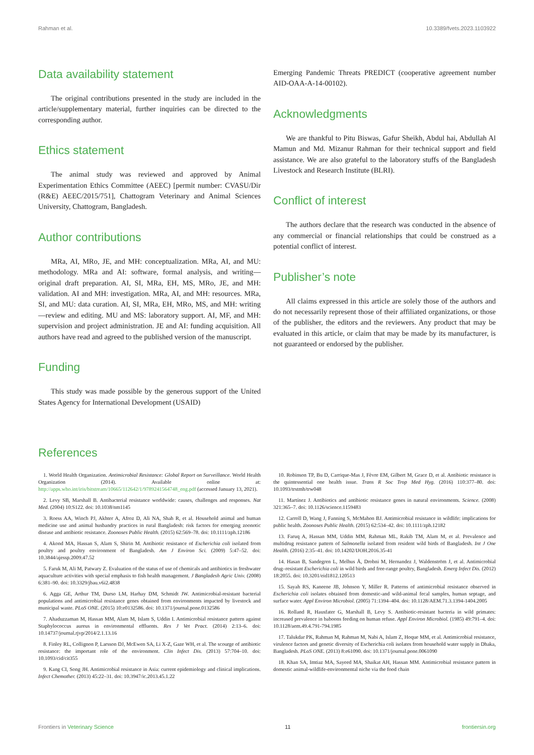Rahman et al. 10.3389/fvets.2023.1103922
Data availability statement
The original contributions presented in the study are included in the article/supplementary material, further inquiries can be directed to the corresponding author.
Ethics statement
The animal study was reviewed and approved by Animal Experimentation Ethics Committee (AEEC) [permit number: CVASU/Dir (R&E) AEEC/2015/751], Chattogram Veterinary and Animal Sciences University, Chattogram, Bangladesh.
Author contributions
MRa, AI, MRo, JE, and MH: conceptualization. MRa, AI, and MU: methodology. MRa and AI: software, formal analysis, and writing—original draft preparation. AI, SI, MRa, EH, MS, MRo, JE, and MH: validation. AI and MH: investigation. MRa, AI, and MH: resources. MRa, SI, and MU: data curation. AI, SI, MRa, EH, MRo, MS, and MH: writing—review and editing. MU and MS: laboratory support. AI, MF, and MH: supervision and project administration. JE and AI: funding acquisition. All authors have read and agreed to the published version of the manuscript.
Funding
This study was made possible by the generous support of the United States Agency for International Development (USAID)
Emerging Pandemic Threats PREDICT (cooperative agreement number AID-OAA-A-14-00102).
Acknowledgments
We are thankful to Pitu Biswas, Gafur Sheikh, Abdul hai, Abdullah Al Mamun and Md. Mizanur Rahman for their technical support and field assistance. We are also grateful to the laboratory stuffs of the Bangladesh Livestock and Research Institute (BLRI).
Conflict of interest
The authors declare that the research was conducted in the absence of any commercial or financial relationships that could be construed as a potential conflict of interest.
Publisher’s note
All claims expressed in this article are solely those of the authors and do not necessarily represent those of their affiliated organizations, or those of the publisher, the editors and the reviewers. Any product that may be evaluated in this article, or claim that may be made by its manufacturer, is not guaranteed or endorsed by the publisher.
References
1. World Health Organization. Antimicrobial Resistance: Global Report on Surveillance. World Health Organization (2014). Available online at: http://apps.who.int/iris/bitstream/10665/112642/1/9789241564748_eng.pdf (accessed January 13, 2021).
2. Levy SB, Marshall B. Antibacterial resistance worldwide: causes, challenges and responses. Nat Med. (2004) 10:S122. doi: 10.1038/nm1145
3. Roess AA, Winch PJ, Akhter A, Afroz D, Ali NA, Shah R, et al. Household animal and human medicine use and animal husbandry practices in rural Bangladesh: risk factors for emerging zoonotic disease and antibiotic resistance. Zoonoses Public Health. (2015) 62:569–78. doi: 10.1111/zph.12186
4. Akond MA, Hassan S, Alam S, Shirin M. Antibiotic resistance of Escherichia coli isolated from poultry and poultry environment of Bangladesh. Am J Environ Sci. (2009) 5:47–52. doi: 10.3844/ajessp.2009.47.52
5. Faruk M, Ali M, Patwary Z. Evaluation of the status of use of chemicals and antibiotics in freshwater aquaculture activities with special emphasis to fish health management. J Bangladesh Agric Univ. (2008) 6:381–90. doi: 10.3329/jbau.v6i2.4838
6. Agga GE, Arthur TM, Durso LM, Harhay DM, Schmidt JW. Antimicrobial-resistant bacterial populations and antimicrobial resistance genes obtained from environments impacted by livestock and municipal waste. PLoS ONE. (2015) 10:e0132586. doi: 10.1371/journal.pone.0132586
7. Ahaduzzaman M, Hassan MM, Alam M, Islam S, Uddin I. Antimicrobial resistance pattern against Staphylococcus aureus in environmental effluents. Res J Vet Pract. (2014) 2:13–6. doi: 10.14737/journal.rjvp/2014/2.1.13.16
8. Finley RL, Collignon P, Larsson DJ, McEwen SA, Li X-Z, Gaze WH, et al. The scourge of antibiotic resistance: the important role of the environment. Clin Infect Dis. (2013) 57:704–10. doi: 10.1093/cid/cit355
9. Kang CI, Song JH. Antimicrobial resistance in Asia: current epidemiology and clinical implications. Infect Chemother. (2013) 45:22–31. doi: 10.3947/ic.2013.45.1.22
10. Robinson TP, Bu D, Carrique-Mas J, Fèvre EM, Gilbert M, Grace D, et al. Antibiotic resistance is the quintessential one health issue. Trans R Soc Trop Med Hyg. (2016) 110:377–80. doi: 10.1093/trstmh/trw048
11. Martínez J. Antibiotics and antibiotic resistance genes in natural environments. Science. (2008) 321:365–7. doi: 10.1126/science.1159483
12. Carroll D, Wang J, Fanning S, McMahon BJ. Antimicrobial resistance in wildlife: implications for public health. Zoonoses Public Health. (2015) 62:534–42. doi: 10.1111/zph.12182
13. Faruq A, Hassan MM, Uddin MM, Rahman ML, Rakib TM, Alam M, et al. Prevalence and multidrug resistance pattern of Salmonella isolated from resident wild birds of Bangladesh. Int J One Health. (2016) 2:35–41. doi: 10.14202/IJOH.2016.35-41
14. Hasan B, Sandegren L, Melhus Å, Drobni M, Hernandez J, Waldenström J, et al. Antimicrobial drug–resistant Escherichia coli in wild birds and free-range poultry, Bangladesh. Emerg Infect Dis. (2012) 18:2055. doi: 10.3201/eid1812.120513
15. Sayah RS, Kaneene JB, Johnson Y, Miller R. Patterns of antimicrobial resistance observed in Escherichia coli isolates obtained from domestic-and wild-animal fecal samples, human septage, and surface water. Appl Environ Microbiol. (2005) 71:1394–404. doi: 10.1128/AEM.71.3.1394-1404.2005
16. Rolland R, Hausfater G, Marshall B, Levy S. Antibiotic-resistant bacteria in wild primates: increased prevalence in baboons feeding on human refuse. Appl Environ Microbiol. (1985) 49:791–4. doi: 10.1128/aem.49.4.791-794.1985
17. Talukdar PK, Rahman M, Rahman M, Nabi A, Islam Z, Hoque MM, et al. Antimicrobial resistance, virulence factors and genetic diversity of Escherichia coli isolates from household water supply in Dhaka, Bangladesh. PLoS ONE. (2013) 8:e61090. doi: 10.1371/journal.pone.0061090
18. Khan SA, Imtiaz MA, Sayeed MA, Shaikat AH, Hassan MM. Antimicrobial resistance pattern in domestic animal-wildlife-environmental niche via the food chain
Frontiers in Veterinary Science 11 frontiersin.org